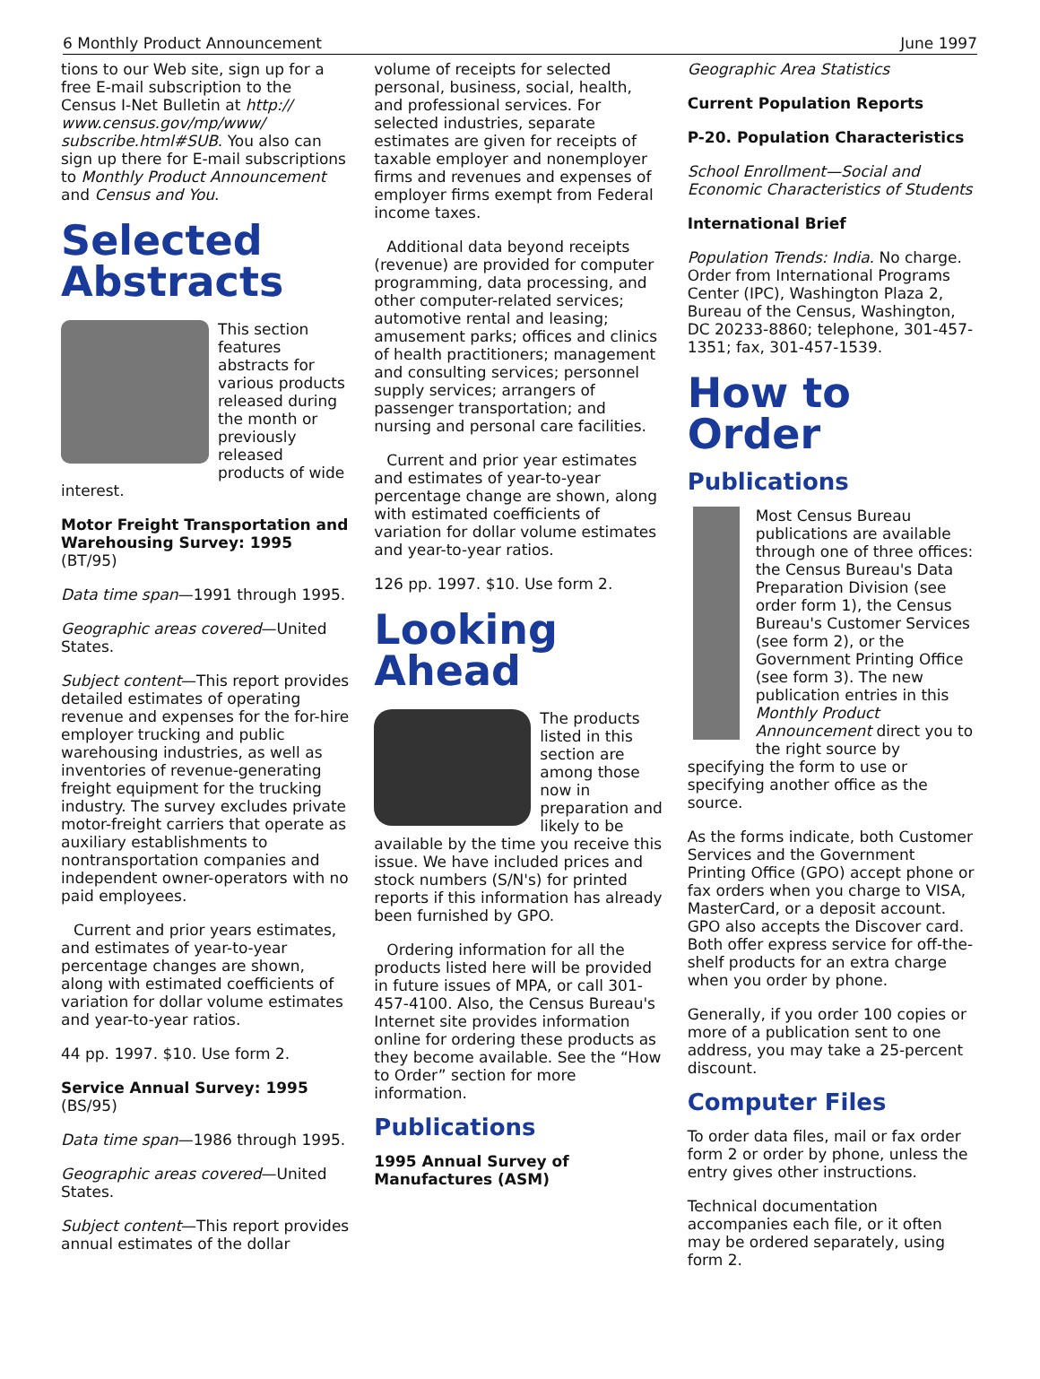6 Monthly Product Announcement June 1997
tions to our Web site, sign up for a free E-mail subscription to the Census I-Net Bulletin at http:// www.census.gov/mp/www/ subscribe.html#SUB. You also can sign up there for E-mail subscriptions to Monthly Product Announcement and Census and You.
Selected Abstracts
This section features abstracts for various products released during the month or previously released products of wide interest.
Motor Freight Transportation and Warehousing Survey: 1995 (BT/95)
Data time span—1991 through 1995.
Geographic areas covered—United States.
Subject content—This report provides detailed estimates of operating revenue and expenses for the for-hire employer trucking and public warehousing industries, as well as inventories of revenue-generating freight equipment for the trucking industry. The survey excludes private motor-freight carriers that operate as auxiliary establishments to nontransportation companies and independent owner-operators with no paid employees.
Current and prior years estimates, and estimates of year-to-year percentage changes are shown, along with estimated coefficients of variation for dollar volume estimates and year-to-year ratios.
44 pp. 1997. $10. Use form 2.
Service Annual Survey: 1995 (BS/95)
Data time span—1986 through 1995.
Geographic areas covered—United States.
Subject content—This report provides annual estimates of the dollar
volume of receipts for selected personal, business, social, health, and professional services. For selected industries, separate estimates are given for receipts of taxable employer and nonemployer firms and revenues and expenses of employer firms exempt from Federal income taxes.
Additional data beyond receipts (revenue) are provided for computer programming, data processing, and other computer-related services; automotive rental and leasing; amusement parks; offices and clinics of health practitioners; management and consulting services; personnel supply services; arrangers of passenger transportation; and nursing and personal care facilities.
Current and prior year estimates and estimates of year-to-year percentage change are shown, along with estimated coefficients of variation for dollar volume estimates and year-to-year ratios.
126 pp. 1997. $10. Use form 2.
Looking Ahead
The products listed in this section are among those now in preparation and likely to be available by the time you receive this issue. We have included prices and stock numbers (S/N's) for printed reports if this information has already been furnished by GPO.
Ordering information for all the products listed here will be provided in future issues of MPA, or call 301-457-4100. Also, the Census Bureau's Internet site provides information online for ordering these products as they become available. See the “How to Order” section for more information.
Publications
1995 Annual Survey of Manufactures (ASM)
Geographic Area Statistics
Current Population Reports
P-20. Population Characteristics
School Enrollment—Social and Economic Characteristics of Students
International Brief
Population Trends: India. No charge. Order from International Programs Center (IPC), Washington Plaza 2, Bureau of the Census, Washington, DC 20233-8860; telephone, 301-457-1351; fax, 301-457-1539.
How to Order
Publications
Most Census Bureau publications are available through one of three offices: the Census Bureau's Data Preparation Division (see order form 1), the Census Bureau's Customer Services (see form 2), or the Government Printing Office (see form 3). The new publication entries in this Monthly Product Announcement direct you to the right source by specifying the form to use or specifying another office as the source.
As the forms indicate, both Customer Services and the Government Printing Office (GPO) accept phone or fax orders when you charge to VISA, MasterCard, or a deposit account. GPO also accepts the Discover card. Both offer express service for off-the-shelf products for an extra charge when you order by phone.
Generally, if you order 100 copies or more of a publication sent to one address, you may take a 25-percent discount.
Computer Files
To order data files, mail or fax order form 2 or order by phone, unless the entry gives other instructions.
Technical documentation accompanies each file, or it often may be ordered separately, using form 2.